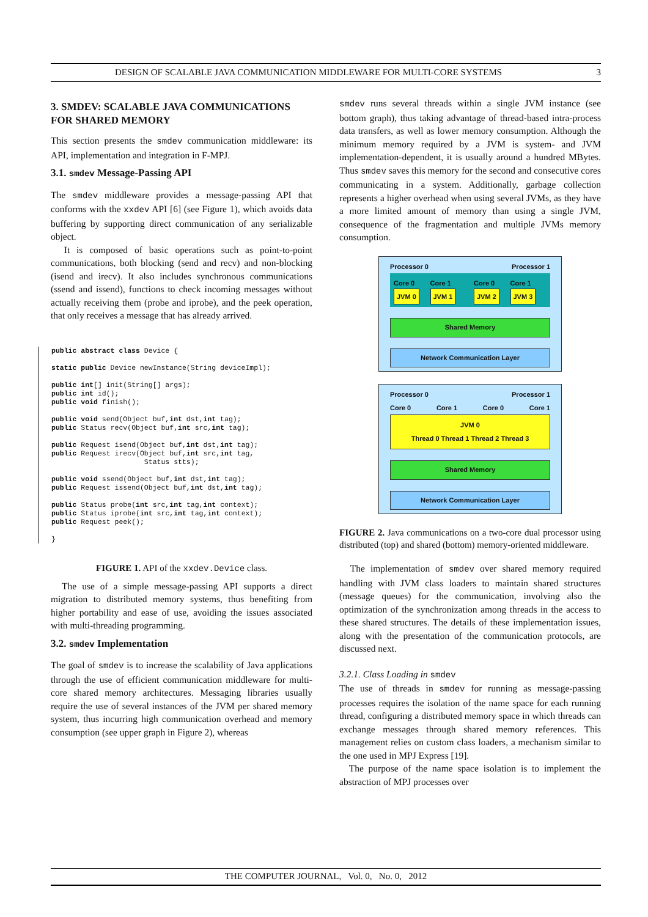DESIGN OF SCALABLE JAVA COMMUNICATION MIDDLEWARE FOR MULTI-CORE SYSTEMS 3
3. SMDEV: SCALABLE JAVA COMMUNICATIONS FOR SHARED MEMORY
This section presents the smdev communication middleware: its API, implementation and integration in F-MPJ.
3.1. smdev Message-Passing API
The smdev middleware provides a message-passing API that conforms with the xxdev API [6] (see Figure 1), which avoids data buffering by supporting direct communication of any serializable object.
It is composed of basic operations such as point-to-point communications, both blocking (send and recv) and non-blocking (isend and irecv). It also includes synchronous communications (ssend and issend), functions to check incoming messages without actually receiving them (probe and iprobe), and the peek operation, that only receives a message that has already arrived.
public abstract class Device {

static public Device newInstance(String deviceImpl);

public int[] init(String[] args);
public int id();
public void finish();

public void send(Object buf,int dst,int tag);
public Status recv(Object buf,int src,int tag);

public Request isend(Object buf,int dst,int tag);
public Request irecv(Object buf,int src,int tag,
                      Status stts);

public void ssend(Object buf,int dst,int tag);
public Request issend(Object buf,int dst,int tag);

public Status probe(int src,int tag,int context);
public Status iprobe(int src,int tag,int context);
public Request peek();

}
FIGURE 1. API of the xxdev.Device class.
The use of a simple message-passing API supports a direct migration to distributed memory systems, thus benefiting from higher portability and ease of use, avoiding the issues associated with multi-threading programming.
3.2. smdev Implementation
The goal of smdev is to increase the scalability of Java applications through the use of efficient communication middleware for multi-core shared memory architectures. Messaging libraries usually require the use of several instances of the JVM per shared memory system, thus incurring high communication overhead and memory consumption (see upper graph in Figure 2), whereas
smdev runs several threads within a single JVM instance (see bottom graph), thus taking advantage of thread-based intra-process data transfers, as well as lower memory consumption. Although the minimum memory required by a JVM is system- and JVM implementation-dependent, it is usually around a hundred MBytes. Thus smdev saves this memory for the second and consecutive cores communicating in a system. Additionally, garbage collection represents a higher overhead when using several JVMs, as they have a more limited amount of memory than using a single JVM, consequence of the fragmentation and multiple JVMs memory consumption.
Processor 0 Processor 1
Core 0 JVM 0 Core 1 JVM 1
Core 0 JVM 2 Core 1 JVM 3
Shared Memory
Network Communication Layer
Processor 0 Processor 1
Core 0 Core 1 Core 0 Core 1
JVM 0
Thread 0 Thread 1 Thread 2 Thread 3
Shared Memory
Network Communication Layer
FIGURE 2. Java communications on a two-core dual processor using distributed (top) and shared (bottom) memory-oriented middleware.
The implementation of smdev over shared memory required handling with JVM class loaders to maintain shared structures (message queues) for the communication, involving also the optimization of the synchronization among threads in the access to these shared structures. The details of these implementation issues, along with the presentation of the communication protocols, are discussed next.
3.2.1. Class Loading in smdev
The use of threads in smdev for running as message-passing processes requires the isolation of the name space for each running thread, configuring a distributed memory space in which threads can exchange messages through shared memory references. This management relies on custom class loaders, a mechanism similar to the one used in MPJ Express [19].
The purpose of the name space isolation is to implement the abstraction of MPJ processes over
THE COMPUTER JOURNAL, Vol. 0, No. 0, 2012